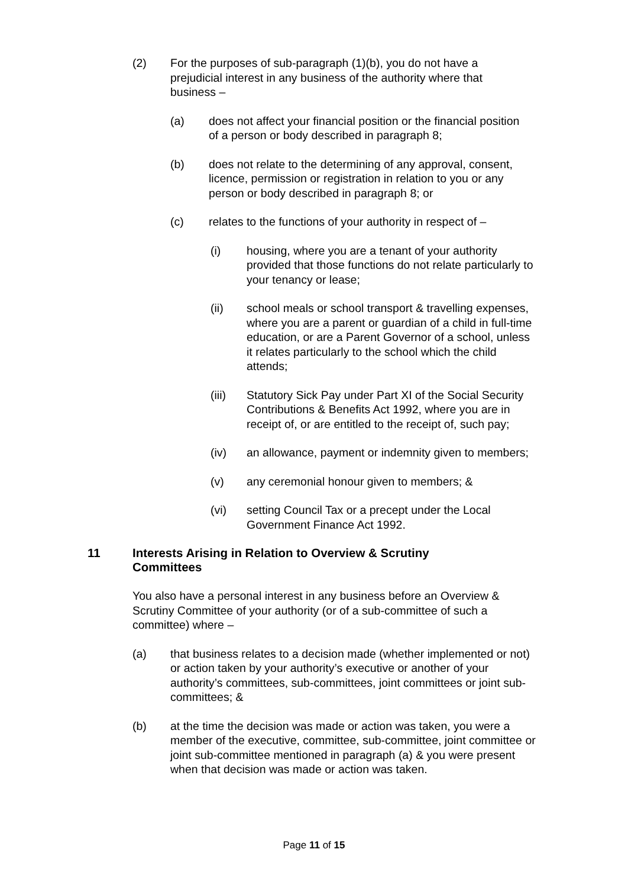(2) For the purposes of sub-paragraph (1)(b), you do not have a prejudicial interest in any business of the authority where that business –
(a) does not affect your financial position or the financial position of a person or body described in paragraph 8;
(b) does not relate to the determining of any approval, consent, licence, permission or registration in relation to you or any person or body described in paragraph 8; or
(c) relates to the functions of your authority in respect of –
(i) housing, where you are a tenant of your authority provided that those functions do not relate particularly to your tenancy or lease;
(ii) school meals or school transport & travelling expenses, where you are a parent or guardian of a child in full-time education, or are a Parent Governor of a school, unless it relates particularly to the school which the child attends;
(iii) Statutory Sick Pay under Part XI of the Social Security Contributions & Benefits Act 1992, where you are in receipt of, or are entitled to the receipt of, such pay;
(iv) an allowance, payment or indemnity given to members;
(v) any ceremonial honour given to members; &
(vi) setting Council Tax or a precept under the Local Government Finance Act 1992.
11 Interests Arising in Relation to Overview & Scrutiny Committees
You also have a personal interest in any business before an Overview & Scrutiny Committee of your authority (or of a sub-committee of such a committee) where –
(a) that business relates to a decision made (whether implemented or not) or action taken by your authority’s executive or another of your authority’s committees, sub-committees, joint committees or joint sub-committees; &
(b) at the time the decision was made or action was taken, you were a member of the executive, committee, sub-committee, joint committee or joint sub-committee mentioned in paragraph (a) & you were present when that decision was made or action was taken.
Page 11 of 15